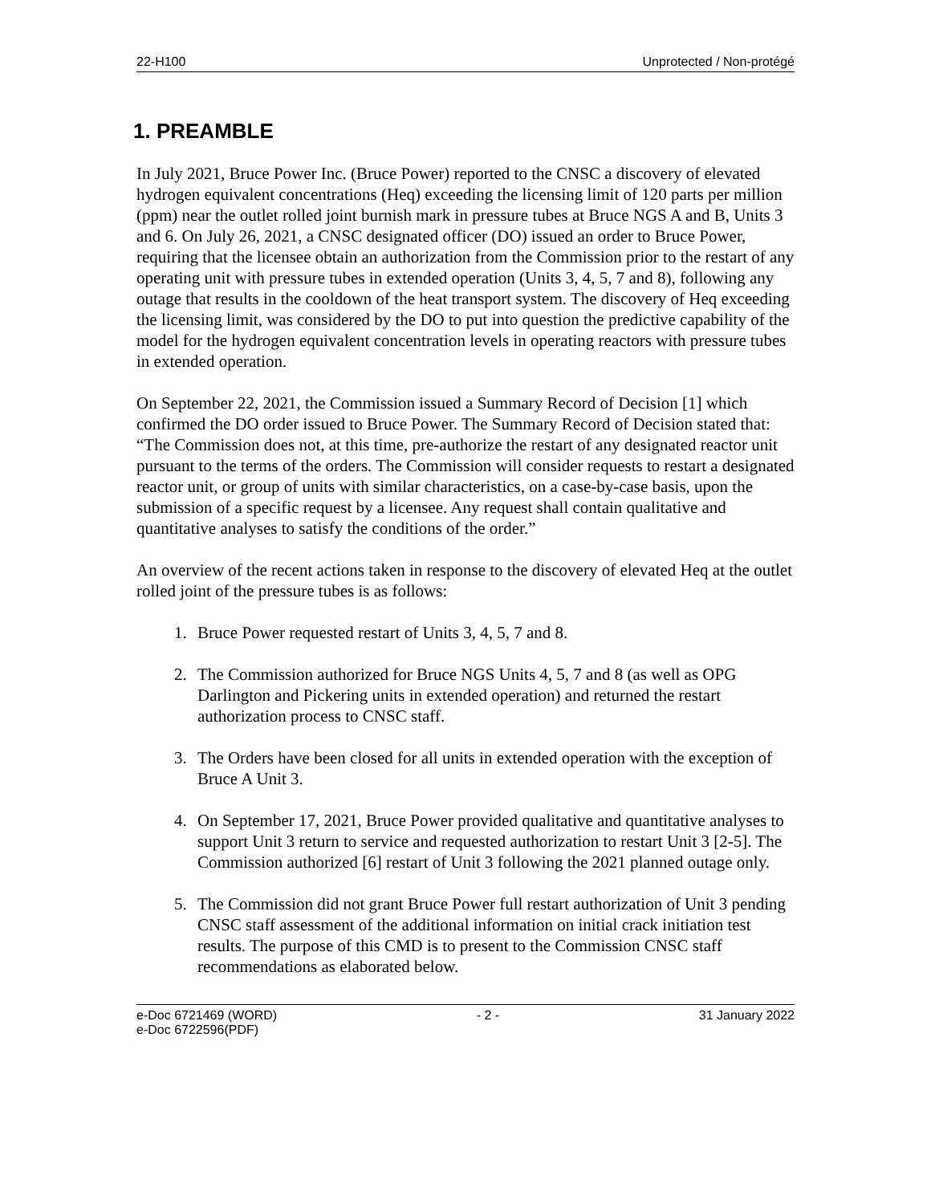22-H100 Unprotected / Non-protégé
1. PREAMBLE
In July 2021, Bruce Power Inc. (Bruce Power) reported to the CNSC a discovery of elevated hydrogen equivalent concentrations (Heq) exceeding the licensing limit of 120 parts per million (ppm) near the outlet rolled joint burnish mark in pressure tubes at Bruce NGS A and B, Units 3 and 6. On July 26, 2021, a CNSC designated officer (DO) issued an order to Bruce Power, requiring that the licensee obtain an authorization from the Commission prior to the restart of any operating unit with pressure tubes in extended operation (Units 3, 4, 5, 7 and 8), following any outage that results in the cooldown of the heat transport system. The discovery of Heq exceeding the licensing limit, was considered by the DO to put into question the predictive capability of the model for the hydrogen equivalent concentration levels in operating reactors with pressure tubes in extended operation.
On September 22, 2021, the Commission issued a Summary Record of Decision [1] which confirmed the DO order issued to Bruce Power. The Summary Record of Decision stated that: “The Commission does not, at this time, pre-authorize the restart of any designated reactor unit pursuant to the terms of the orders. The Commission will consider requests to restart a designated reactor unit, or group of units with similar characteristics, on a case-by-case basis, upon the submission of a specific request by a licensee. Any request shall contain qualitative and quantitative analyses to satisfy the conditions of the order.”
An overview of the recent actions taken in response to the discovery of elevated Heq at the outlet rolled joint of the pressure tubes is as follows:
1. Bruce Power requested restart of Units 3, 4, 5, 7 and 8.
2. The Commission authorized for Bruce NGS Units 4, 5, 7 and 8 (as well as OPG Darlington and Pickering units in extended operation) and returned the restart authorization process to CNSC staff.
3. The Orders have been closed for all units in extended operation with the exception of Bruce A Unit 3.
4. On September 17, 2021, Bruce Power provided qualitative and quantitative analyses to support Unit 3 return to service and requested authorization to restart Unit 3 [2-5]. The Commission authorized [6] restart of Unit 3 following the 2021 planned outage only.
5. The Commission did not grant Bruce Power full restart authorization of Unit 3 pending CNSC staff assessment of the additional information on initial crack initiation test results. The purpose of this CMD is to present to the Commission CNSC staff recommendations as elaborated below.
e-Doc 6721469 (WORD)
e-Doc 6722596(PDF) - 2 - 31 January 2022